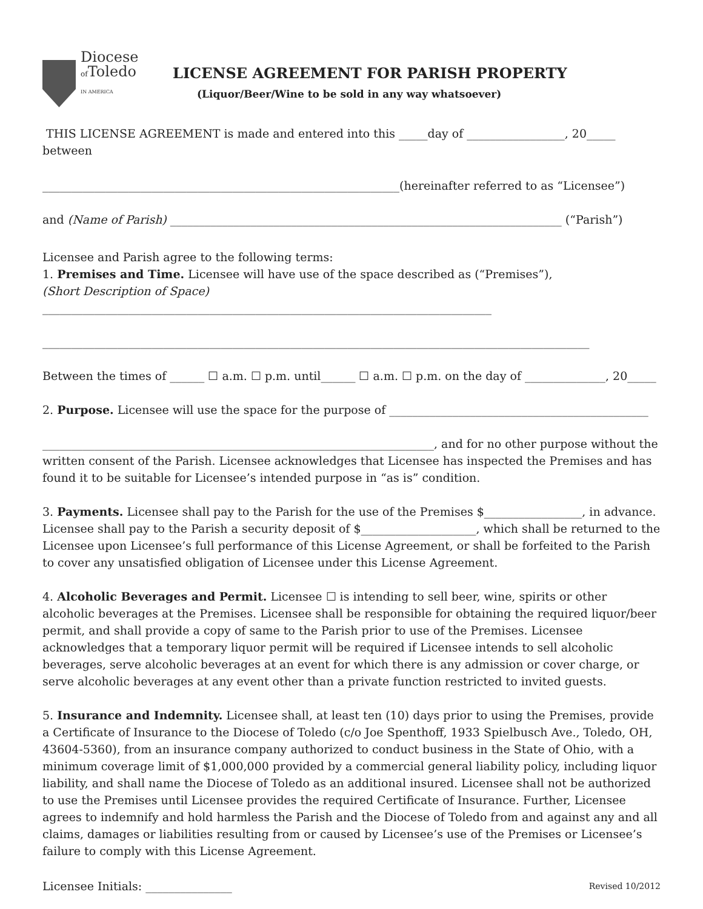Diocese
of Toledo
IN AMERICA
LICENSE AGREEMENT FOR PARISH PROPERTY
(Liquor/Beer/Wine to be sold in any way whatsoever)
THIS LICENSE AGREEMENT is made and entered into this _____day of _________________, 20_____ between
______________________________________________________________(hereinafter referred to as “Licensee”)
and (Name of Parish) ____________________________________________________________________ (“Parish”)
Licensee and Parish agree to the following terms:
1. Premises and Time. Licensee will have use of the space described as (“Premises”),
(Short Description of Space) ______________________________________________________________________________
_______________________________________________________________________________________________
Between the times of ______ ☐ a.m. ☐ p.m. until______ ☐ a.m. ☐ p.m. on the day of ______________, 20_____
2. Purpose. Licensee will use the space for the purpose of _____________________________________________
____________________________________________________________________, and for no other purpose without the written consent of the Parish. Licensee acknowledges that Licensee has inspected the Premises and has found it to be suitable for Licensee’s intended purpose in “as is” condition.
3. Payments. Licensee shall pay to the Parish for the use of the Premises $_________________, in advance. Licensee shall pay to the Parish a security deposit of $____________________, which shall be returned to the Licensee upon Licensee’s full performance of this License Agreement, or shall be forfeited to the Parish to cover any unsatisfied obligation of Licensee under this License Agreement.
4. Alcoholic Beverages and Permit. Licensee ☐ is intending to sell beer, wine, spirits or other alcoholic beverages at the Premises. Licensee shall be responsible for obtaining the required liquor/beer permit, and shall provide a copy of same to the Parish prior to use of the Premises. Licensee acknowledges that a temporary liquor permit will be required if Licensee intends to sell alcoholic beverages, serve alcoholic beverages at an event for which there is any admission or cover charge, or serve alcoholic beverages at any event other than a private function restricted to invited guests.
5. Insurance and Indemnity. Licensee shall, at least ten (10) days prior to using the Premises, provide a Certificate of Insurance to the Diocese of Toledo (c/o Joe Spenthoff, 1933 Spielbusch Ave., Toledo, OH, 43604-5360), from an insurance company authorized to conduct business in the State of Ohio, with a minimum coverage limit of $1,000,000 provided by a commercial general liability policy, including liquor liability, and shall name the Diocese of Toledo as an additional insured. Licensee shall not be authorized to use the Premises until Licensee provides the required Certificate of Insurance. Further, Licensee agrees to indemnify and hold harmless the Parish and the Diocese of Toledo from and against any and all claims, damages or liabilities resulting from or caused by Licensee’s use of the Premises or Licensee’s failure to comply with this License Agreement.
Licensee Initials: _______________
Revised 10/2012